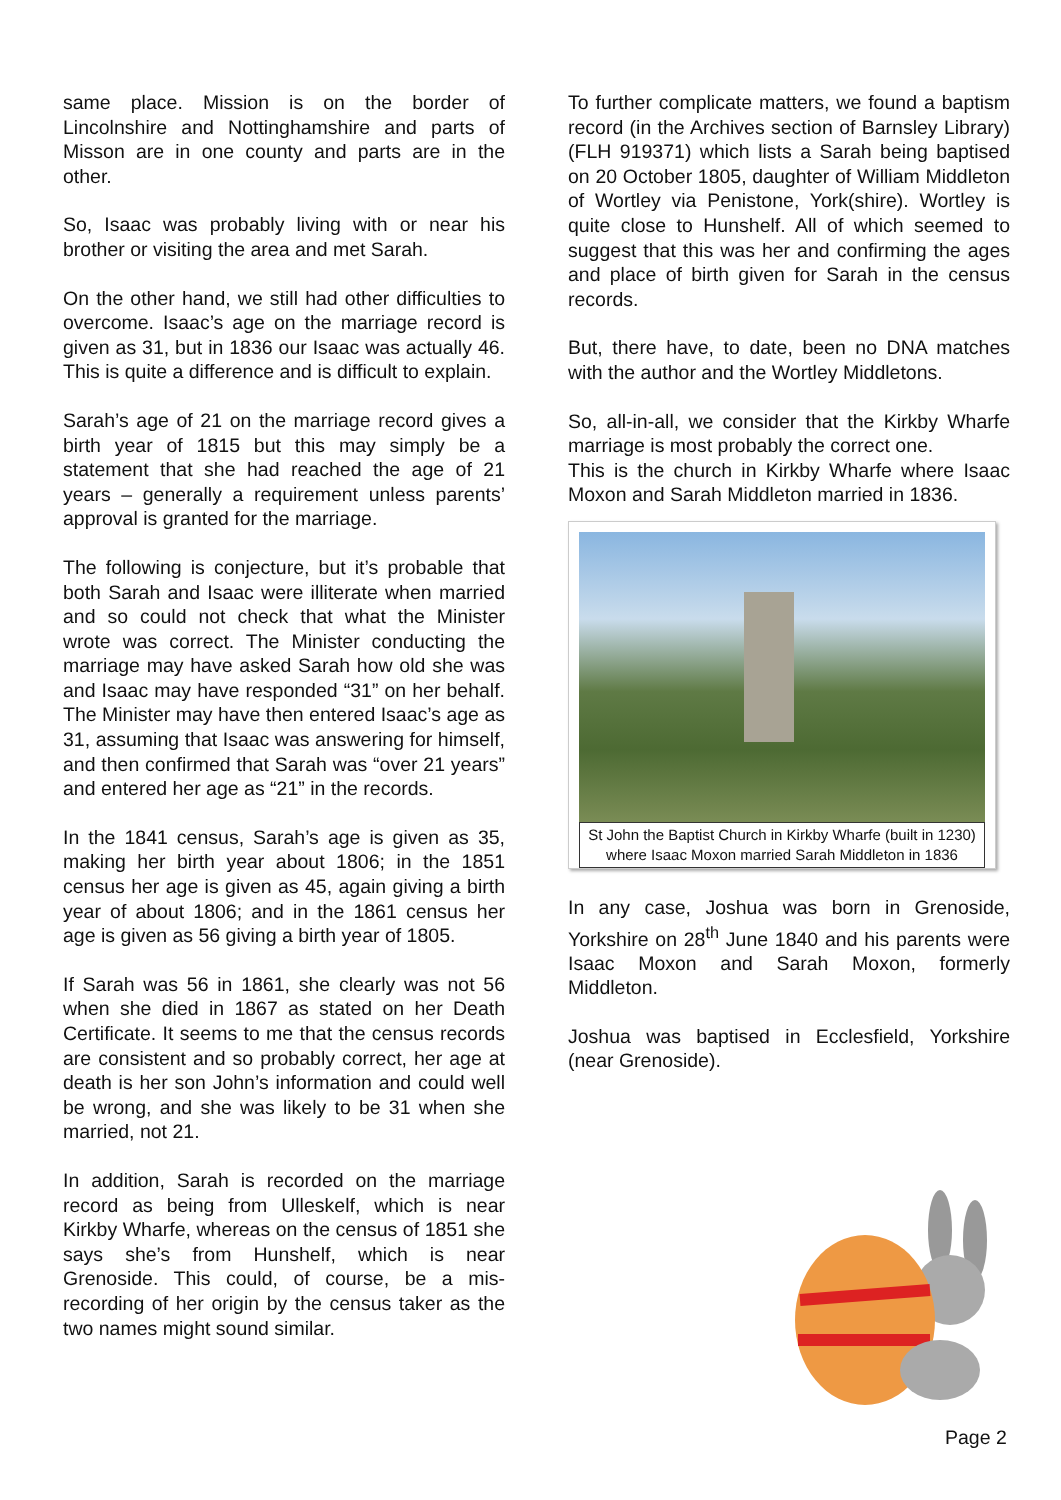same place. Mission is on the border of Lincolnshire and Nottinghamshire and parts of Misson are in one county and parts are in the other.
So, Isaac was probably living with or near his brother or visiting the area and met Sarah.
On the other hand, we still had other difficulties to overcome. Isaac’s age on the marriage record is given as 31, but in 1836 our Isaac was actually 46. This is quite a difference and is difficult to explain.
Sarah’s age of 21 on the marriage record gives a birth year of 1815 but this may simply be a statement that she had reached the age of 21 years – generally a requirement unless parents’ approval is granted for the marriage.
The following is conjecture, but it’s probable that both Sarah and Isaac were illiterate when married and so could not check that what the Minister wrote was correct. The Minister conducting the marriage may have asked Sarah how old she was and Isaac may have responded “31” on her behalf. The Minister may have then entered Isaac’s age as 31, assuming that Isaac was answering for himself, and then confirmed that Sarah was “over 21 years” and entered her age as “21” in the records.
In the 1841 census, Sarah’s age is given as 35, making her birth year about 1806; in the 1851 census her age is given as 45, again giving a birth year of about 1806; and in the 1861 census her age is given as 56 giving a birth year of 1805.
If Sarah was 56 in 1861, she clearly was not 56 when she died in 1867 as stated on her Death Certificate. It seems to me that the census records are consistent and so probably correct, her age at death is her son John’s information and could well be wrong, and she was likely to be 31 when she married, not 21.
In addition, Sarah is recorded on the marriage record as being from Ulleskelf, which is near Kirkby Wharfe, whereas on the census of 1851 she says she’s from Hunshelf, which is near Grenoside. This could, of course, be a mis-recording of her origin by the census taker as the two names might sound similar.
To further complicate matters, we found a baptism record (in the Archives section of Barnsley Library) (FLH 919371) which lists a Sarah being baptised on 20 October 1805, daughter of William Middleton of Wortley via Penistone, York(shire). Wortley is quite close to Hunshelf. All of which seemed to suggest that this was her and confirming the ages and place of birth given for Sarah in the census records.
But, there have, to date, been no DNA matches with the author and the Wortley Middletons.
So, all-in-all, we consider that the Kirkby Wharfe marriage is most probably the correct one.
This is the church in Kirkby Wharfe where Isaac Moxon and Sarah Middleton married in 1836.
St John the Baptist Church in Kirkby Wharfe (built in 1230) where Isaac Moxon married Sarah Middleton in 1836
In any case, Joshua was born in Grenoside, Yorkshire on 28<sup>th</sup> June 1840 and his parents were Isaac Moxon and Sarah Moxon, formerly Middleton.
Joshua was baptised in Ecclesfield, Yorkshire (near Grenoside).
Page 2